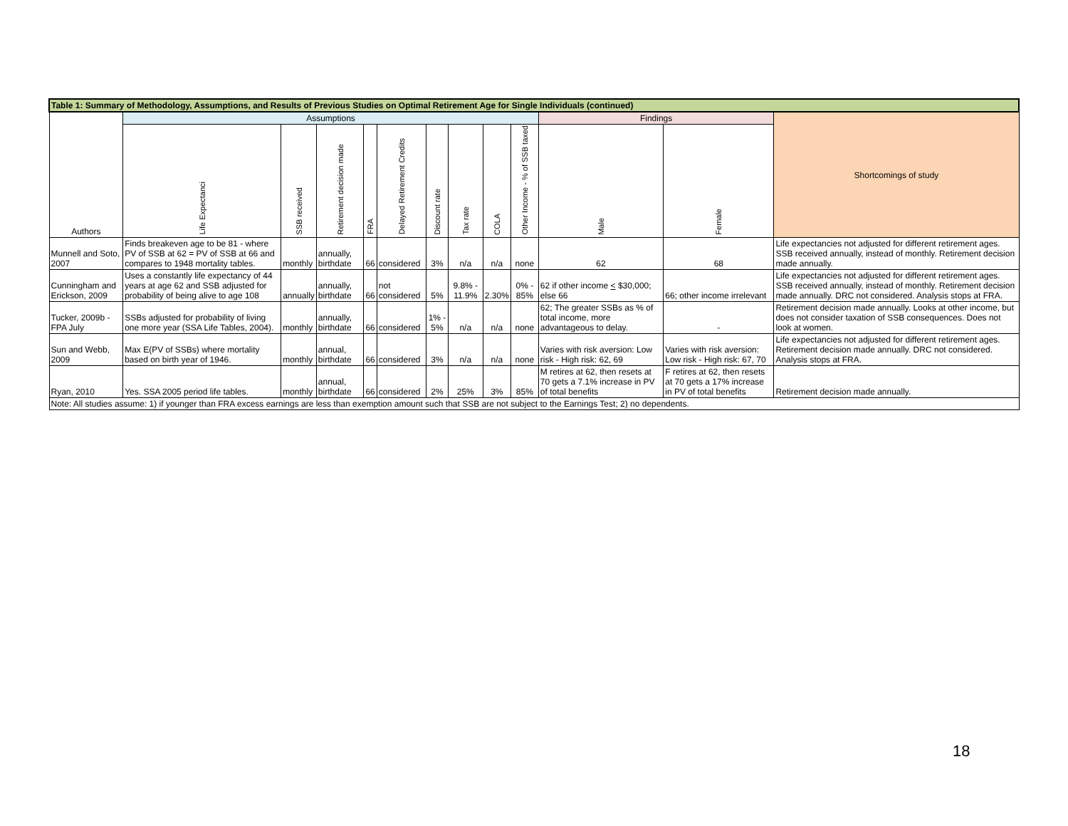| Table 1: Summary of Methodology, Assumptions, and Results of Previous Studies on Optimal Retirement Age for Single Individuals (continued) | | | | | | | | | | | | |
| --- | --- | --- | --- | --- | --- | --- | --- | --- | --- | --- | --- | --- |
| Authors | Assumptions | | | | | | | | | Findings | | Shortcomings of study |
| | Life Expectanci | SSB received | Retirement decision made | FRA | Delayed Retirement Credits | Discount rate | Tax rate | COLA | Other Income - % of SSB taxed | Male | Female | |
| Munnell and Soto, 2007 | Finds breakeven age to be 81 - where PV of SSB at 62 = PV of SSB at 66 and compares to 1948 mortality tables. | monthly | annually, birthdate | 66 | considered | 3% | n/a | n/a | none | 62 | 68 | Life expectancies not adjusted for different retirement ages. SSB received annually, instead of monthly. Retirement decision made annually. |
| Cunningham and Erickson, 2009 | Uses a constantly life expectancy of 44 years at age 62 and SSB adjusted for probability of being alive to age 108 | annually | annually, birthdate | 66 | not considered | 5% | 9.8% - 11.9% | 2.30% | 0% - 85% | 62 if other income < $30,000; else 66 | 66; other income irrelevant | Life expectancies not adjusted for different retirement ages. SSB received annually, instead of monthly. Retirement decision made annually. DRC not considered. Analysis stops at FRA. |
| Tucker, 2009b - FPA July | SSBs adjusted for probability of living one more year (SSA Life Tables, 2004). | monthly | annually, birthdate | 66 | considered | 1% - 5% | n/a | n/a | none | 62; The greater SSBs as % of total income, more advantageous to delay. | - | Retirement decision made annually. Looks at other income, but does not consider taxation of SSB consequences. Does not look at women. |
| Sun and Webb, 2009 | Max E(PV of SSBs) where mortality based on birth year of 1946. | monthly | annual, birthdate | 66 | considered | 3% | n/a | n/a | none | Varies with risk aversion: Low risk - High risk: 62, 69 | Varies with risk aversion: Low risk - High risk: 67, 70 | Life expectancies not adjusted for different retirement ages. Retirement decision made annually. DRC not considered. Analysis stops at FRA. |
| Ryan, 2010 | Yes. SSA 2005 period life tables. | monthly | annual, birthdate | 66 | considered | 2% | 25% | 3% | 85% | M retires at 62, then resets at 70 gets a 7.1% increase in PV of total benefits | F retires at 62, then resets at 70 gets a 17% increase in PV of total benefits | Retirement decision made annually. |
| Note: All studies assume: 1) if younger than FRA excess earnings are less than exemption amount such that SSB are not subject to the Earnings Test; 2) no dependents. | | | | | | | | | | | | |
18